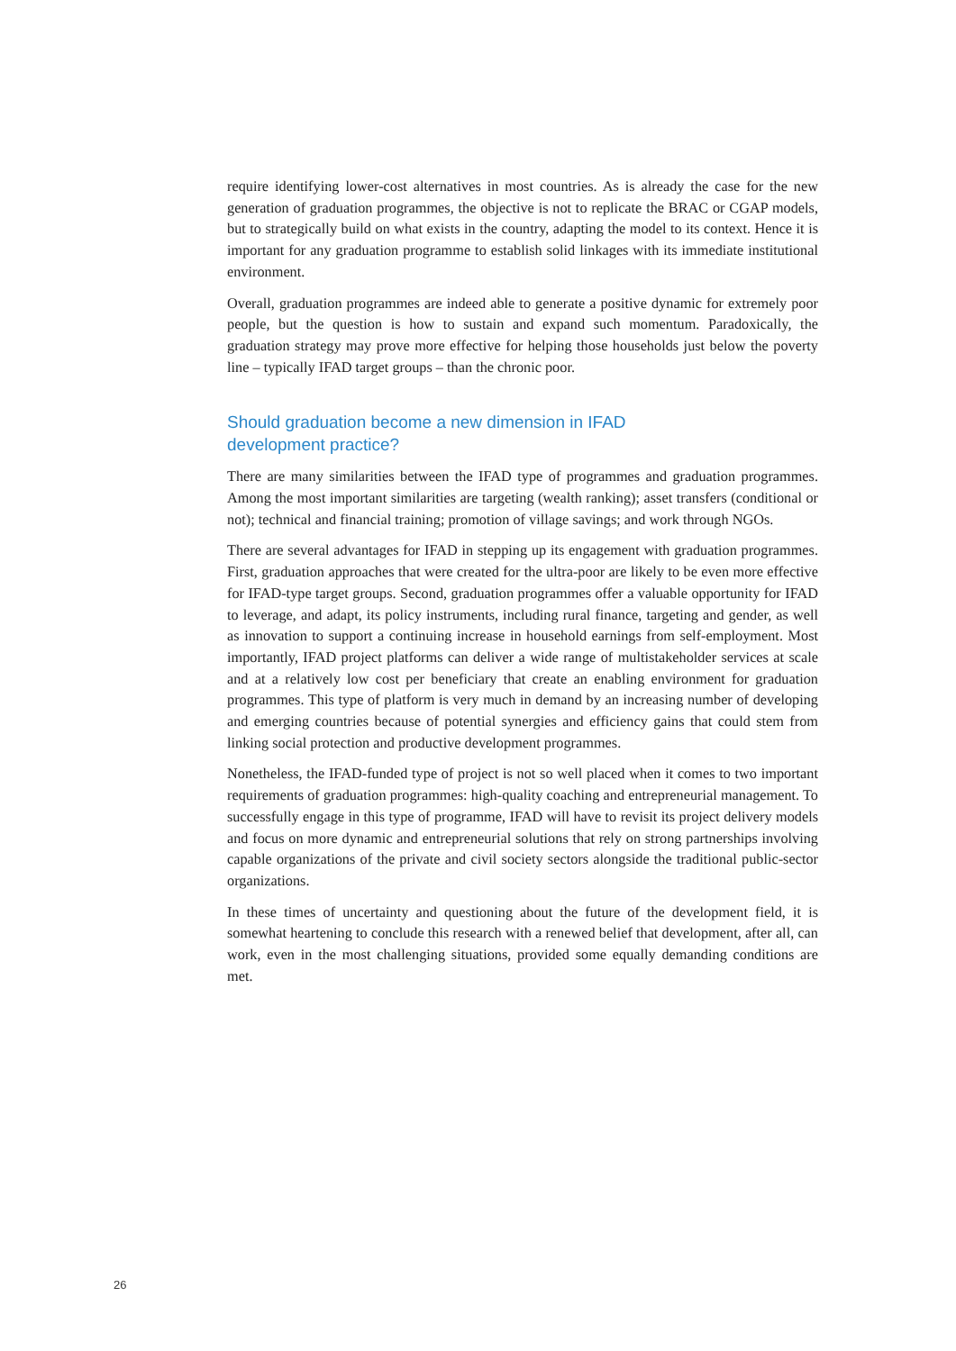require identifying lower-cost alternatives in most countries. As is already the case for the new generation of graduation programmes, the objective is not to replicate the BRAC or CGAP models, but to strategically build on what exists in the country, adapting the model to its context. Hence it is important for any graduation programme to establish solid linkages with its immediate institutional environment.
Overall, graduation programmes are indeed able to generate a positive dynamic for extremely poor people, but the question is how to sustain and expand such momentum. Paradoxically, the graduation strategy may prove more effective for helping those households just below the poverty line – typically IFAD target groups – than the chronic poor.
Should graduation become a new dimension in IFAD
development practice?
There are many similarities between the IFAD type of programmes and graduation programmes. Among the most important similarities are targeting (wealth ranking); asset transfers (conditional or not); technical and financial training; promotion of village savings; and work through NGOs.
There are several advantages for IFAD in stepping up its engagement with graduation programmes. First, graduation approaches that were created for the ultra-poor are likely to be even more effective for IFAD-type target groups. Second, graduation programmes offer a valuable opportunity for IFAD to leverage, and adapt, its policy instruments, including rural finance, targeting and gender, as well as innovation to support a continuing increase in household earnings from self-employment. Most importantly, IFAD project platforms can deliver a wide range of multistakeholder services at scale and at a relatively low cost per beneficiary that create an enabling environment for graduation programmes. This type of platform is very much in demand by an increasing number of developing and emerging countries because of potential synergies and efficiency gains that could stem from linking social protection and productive development programmes.
Nonetheless, the IFAD-funded type of project is not so well placed when it comes to two important requirements of graduation programmes: high-quality coaching and entrepreneurial management. To successfully engage in this type of programme, IFAD will have to revisit its project delivery models and focus on more dynamic and entrepreneurial solutions that rely on strong partnerships involving capable organizations of the private and civil society sectors alongside the traditional public-sector organizations.
In these times of uncertainty and questioning about the future of the development field, it is somewhat heartening to conclude this research with a renewed belief that development, after all, can work, even in the most challenging situations, provided some equally demanding conditions are met.
26